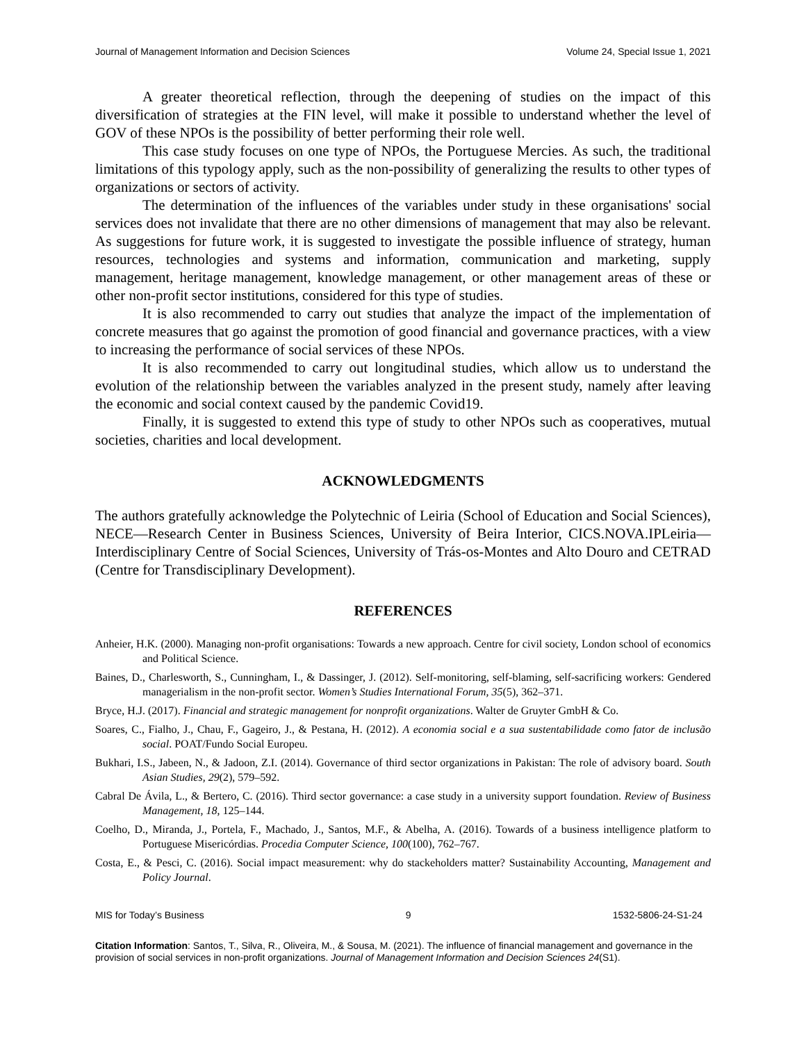Journal of Management Information and Decision Sciences Volume 24, Special Issue 1, 2021
A greater theoretical reflection, through the deepening of studies on the impact of this diversification of strategies at the FIN level, will make it possible to understand whether the level of GOV of these NPOs is the possibility of better performing their role well.
This case study focuses on one type of NPOs, the Portuguese Mercies. As such, the traditional limitations of this typology apply, such as the non-possibility of generalizing the results to other types of organizations or sectors of activity.
The determination of the influences of the variables under study in these organisations' social services does not invalidate that there are no other dimensions of management that may also be relevant. As suggestions for future work, it is suggested to investigate the possible influence of strategy, human resources, technologies and systems and information, communication and marketing, supply management, heritage management, knowledge management, or other management areas of these or other non-profit sector institutions, considered for this type of studies.
It is also recommended to carry out studies that analyze the impact of the implementation of concrete measures that go against the promotion of good financial and governance practices, with a view to increasing the performance of social services of these NPOs.
It is also recommended to carry out longitudinal studies, which allow us to understand the evolution of the relationship between the variables analyzed in the present study, namely after leaving the economic and social context caused by the pandemic Covid19.
Finally, it is suggested to extend this type of study to other NPOs such as cooperatives, mutual societies, charities and local development.
ACKNOWLEDGMENTS
The authors gratefully acknowledge the Polytechnic of Leiria (School of Education and Social Sciences), NECE—Research Center in Business Sciences, University of Beira Interior, CICS.NOVA.IPLeiria—Interdisciplinary Centre of Social Sciences, University of Trás-os-Montes and Alto Douro and CETRAD (Centre for Transdisciplinary Development).
REFERENCES
Anheier, H.K. (2000). Managing non-profit organisations: Towards a new approach. Centre for civil society, London school of economics and Political Science.
Baines, D., Charlesworth, S., Cunningham, I., & Dassinger, J. (2012). Self-monitoring, self-blaming, self-sacrificing workers: Gendered managerialism in the non-profit sector. Women’s Studies International Forum, 35(5), 362–371.
Bryce, H.J. (2017). Financial and strategic management for nonprofit organizations. Walter de Gruyter GmbH & Co.
Soares, C., Fialho, J., Chau, F., Gageiro, J., & Pestana, H. (2012). A economia social e a sua sustentabilidade como fator de inclusão social. POAT/Fundo Social Europeu.
Bukhari, I.S., Jabeen, N., & Jadoon, Z.I. (2014). Governance of third sector organizations in Pakistan: The role of advisory board. South Asian Studies, 29(2), 579–592.
Cabral De Ávila, L., & Bertero, C. (2016). Third sector governance: a case study in a university support foundation. Review of Business Management, 18, 125–144.
Coelho, D., Miranda, J., Portela, F., Machado, J., Santos, M.F., & Abelha, A. (2016). Towards of a business intelligence platform to Portuguese Misericórdias. Procedia Computer Science, 100(100), 762–767.
Costa, E., & Pesci, C. (2016). Social impact measurement: why do stackeholders matter? Sustainability Accounting, Management and Policy Journal.
MIS for Today’s Business 9 1532-5806-24-S1-24
Citation Information: Santos, T., Silva, R., Oliveira, M., & Sousa, M. (2021). The influence of financial management and governance in the provision of social services in non-profit organizations. Journal of Management Information and Decision Sciences 24(S1).